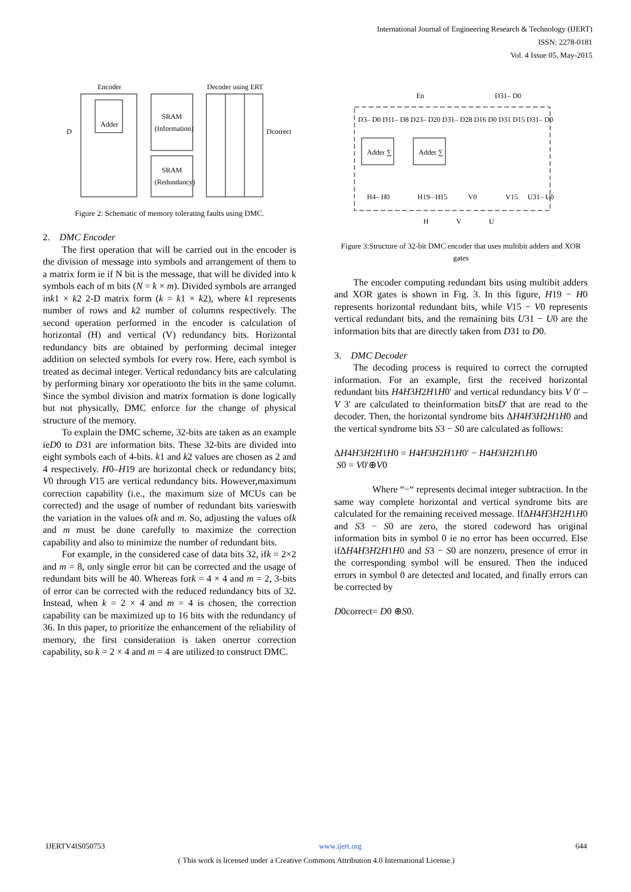International Journal of Engineering Research & Technology (IJERT)
ISSN: 2278-0181
Vol. 4 Issue 05, May-2015
Encoder
Decoder using ERT
Adder
SRAM
(Information)
SRAM
(Redundancy)
D
Dcorrect
Figure 2: Schematic of memory tolerating faults using DMC.
2. DMC Encoder
The first operation that will be carried out in the encoder is the division of message into symbols and arrangement of them to a matrix form ie if N bit is the message, that will be divided into k symbols each of m bits (N = k × m). Divided symbols are arranged ink1 × k2 2-D matrix form (k = k1 × k2), where k1 represents number of rows and k2 number of columns respectively. The second operation performed in the encoder is calculation of horizontal (H) and vertical (V) redundancy bits. Horizontal redundancy bits are obtained by performing decimal integer addition on selected symbols for every row. Here, each symbol is treated as decimal integer. Vertical redundancy bits are calculating by performing binary xor operationto the bits in the same column. Since the symbol division and matrix formation is done logically but not physically, DMC enforce for the change of physical structure of the memory.
To explain the DMC scheme, 32-bits are taken as an example ieD0 to D31 are information bits. These 32-bits are divided into eight symbols each of 4-bits. k1 and k2 values are chosen as 2 and 4 respectively. H0–H19 are horizontal check or redundancy bits; V0 through V15 are vertical redundancy bits. However,maximum correction capability (i.e., the maximum size of MCUs can be corrected) and the usage of number of redundant bits varieswith the variation in the values ofk and m. So, adjusting the values ofk and m must be done carefully to maximize the correction capability and also to minimize the number of redundant bits.
For example, in the considered case of data bits 32, ifk = 2×2 and m = 8, only single error bit can be corrected and the usage of redundant bits will be 40. Whereas fork = 4 × 4 and m = 2, 3-bits of error can be corrected with the reduced redundancy bits of 32. Instead, when k = 2 × 4 and m = 4 is chosen, the correction capability can be maximized up to 16 bits with the redundancy of 36. In this paper, to prioritize the enhancement of the reliability of memory, the first consideration is taken onerror correction capability, so k = 2 × 4 and m = 4 are utilized to construct DMC.
En
D31– D0
D3– D0 D11– D8 D23– D20 D31– D28 D16 D0 D31 D15 D31– D0
Adder ∑
Adder ∑
H4– H0
H19– H15
V0
V15
U31– U0
H
V
U
Figure 3:Structure of 32-bit DMC encoder that uses multibit adders and XOR gates
The encoder computing redundant bits using multibit adders and XOR gates is shown in Fig. 3. In this figure, H19 − H0 represents horizontal redundant bits, while V15 − V0 represents vertical redundant bits, and the remaining bits U31 − U0 are the information bits that are directly taken from D31 to D0.
3. DMC Decoder
The decoding process is required to correct the corrupted information. For an example, first the received horizontal redundant bits H4H3H2H1H0' and vertical redundancy bits V 0' –V 3' are calculated to theinformation bitsD' that are read to the decoder. Then, the horizontal syndrome bits ΔH4H3H2H1H0 and the vertical syndrome bits S3 − S0 are calculated as follows:
ΔH4H3H2H1H0 = H4H3H2H1H0′ − H4H3H2H1H0
S0 = V0'⊕V0
Where “−“ represents decimal integer subtraction. In the same way complete horizontal and vertical syndrome bits are calculated for the remaining received message. IfΔH4H3H2H1H0 and S3 − S0 are zero, the stored codeword has original information bits in symbol 0 ie no error has been occurred. Else ifΔH4H3H2H1H0 and S3 − S0 are nonzero, presence of error in the corresponding symbol will be ensured. Then the induced errors in symbol 0 are detected and located, and finally errors can be corrected by
D0correct= D0 ⊕S0.
IJERTV4IS050753 www.ijert.org 644
( This work is licensed under a Creative Commons Attribution 4.0 International License.)